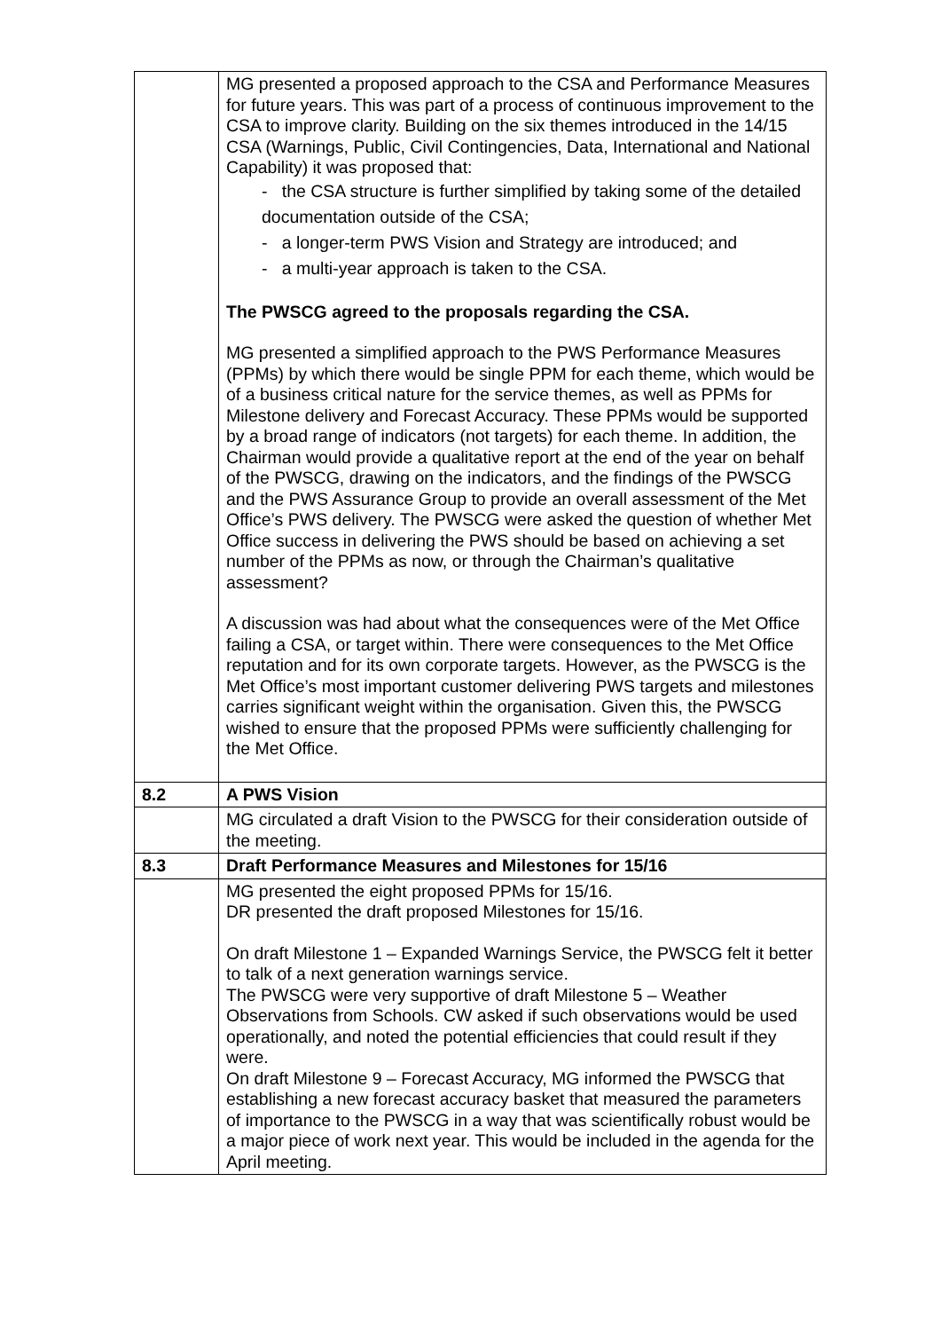| | MG presented a proposed approach to the CSA and Performance Measures for future years. This was part of a process of continuous improvement to the CSA to improve clarity. Building on the six themes introduced in the 14/15 CSA (Warnings, Public, Civil Contingencies, Data, International and National Capability) it was proposed that: - the CSA structure is further simplified by taking some of the detailed documentation outside of the CSA; - a longer-term PWS Vision and Strategy are introduced; and - a multi-year approach is taken to the CSA. The PWSCG agreed to the proposals regarding the CSA. MG presented a simplified approach to the PWS Performance Measures (PPMs) by which there would be single PPM for each theme, which would be of a business critical nature for the service themes, as well as PPMs for Milestone delivery and Forecast Accuracy. These PPMs would be supported by a broad range of indicators (not targets) for each theme. In addition, the Chairman would provide a qualitative report at the end of the year on behalf of the PWSCG, drawing on the indicators, and the findings of the PWSCG and the PWS Assurance Group to provide an overall assessment of the Met Office’s PWS delivery. The PWSCG were asked the question of whether Met Office success in delivering the PWS should be based on achieving a set number of the PPMs as now, or through the Chairman’s qualitative assessment? A discussion was had about what the consequences were of the Met Office failing a CSA, or target within. There were consequences to the Met Office reputation and for its own corporate targets. However, as the PWSCG is the Met Office’s most important customer delivering PWS targets and milestones carries significant weight within the organisation. Given this, the PWSCG wished to ensure that the proposed PPMs were sufficiently challenging for the Met Office. |
| 8.2 | A PWS Vision |
| | MG circulated a draft Vision to the PWSCG for their consideration outside of the meeting. |
| 8.3 | Draft Performance Measures and Milestones for 15/16 |
| | MG presented the eight proposed PPMs for 15/16. DR presented the draft proposed Milestones for 15/16. On draft Milestone 1 – Expanded Warnings Service, the PWSCG felt it better to talk of a next generation warnings service. The PWSCG were very supportive of draft Milestone 5 – Weather Observations from Schools. CW asked if such observations would be used operationally, and noted the potential efficiencies that could result if they were. On draft Milestone 9 – Forecast Accuracy, MG informed the PWSCG that establishing a new forecast accuracy basket that measured the parameters of importance to the PWSCG in a way that was scientifically robust would be a major piece of work next year. This would be included in the agenda for the April meeting. |